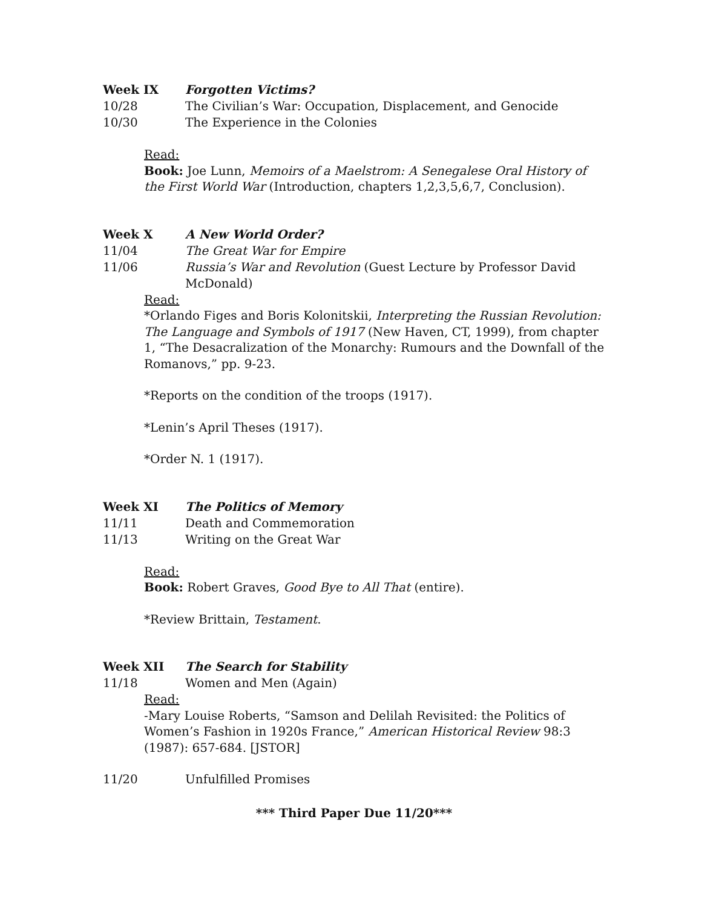Week IX Forgotten Victims?
10/28 The Civilian’s War: Occupation, Displacement, and Genocide
10/30 The Experience in the Colonies
Read:
Book: Joe Lunn, Memoirs of a Maelstrom: A Senegalese Oral History of the First World War (Introduction, chapters 1,2,3,5,6,7, Conclusion).
Week X A New World Order?
11/04 The Great War for Empire
11/06 Russia’s War and Revolution (Guest Lecture by Professor David McDonald)
Read:
*Orlando Figes and Boris Kolonitskii, Interpreting the Russian Revolution: The Language and Symbols of 1917 (New Haven, CT, 1999), from chapter 1, “The Desacralization of the Monarchy: Rumours and the Downfall of the Romanovs,” pp. 9-23.
*Reports on the condition of the troops (1917).
*Lenin’s April Theses (1917).
*Order N. 1 (1917).
Week XI The Politics of Memory
11/11 Death and Commemoration
11/13 Writing on the Great War
Read:
Book: Robert Graves, Good Bye to All That (entire).
*Review Brittain, Testament.
Week XII The Search for Stability
11/18 Women and Men (Again)
Read:
-Mary Louise Roberts, “Samson and Delilah Revisited: the Politics of Women’s Fashion in 1920s France,” American Historical Review 98:3 (1987): 657-684. [JSTOR]
11/20 Unfulfilled Promises
*** Third Paper Due 11/20***